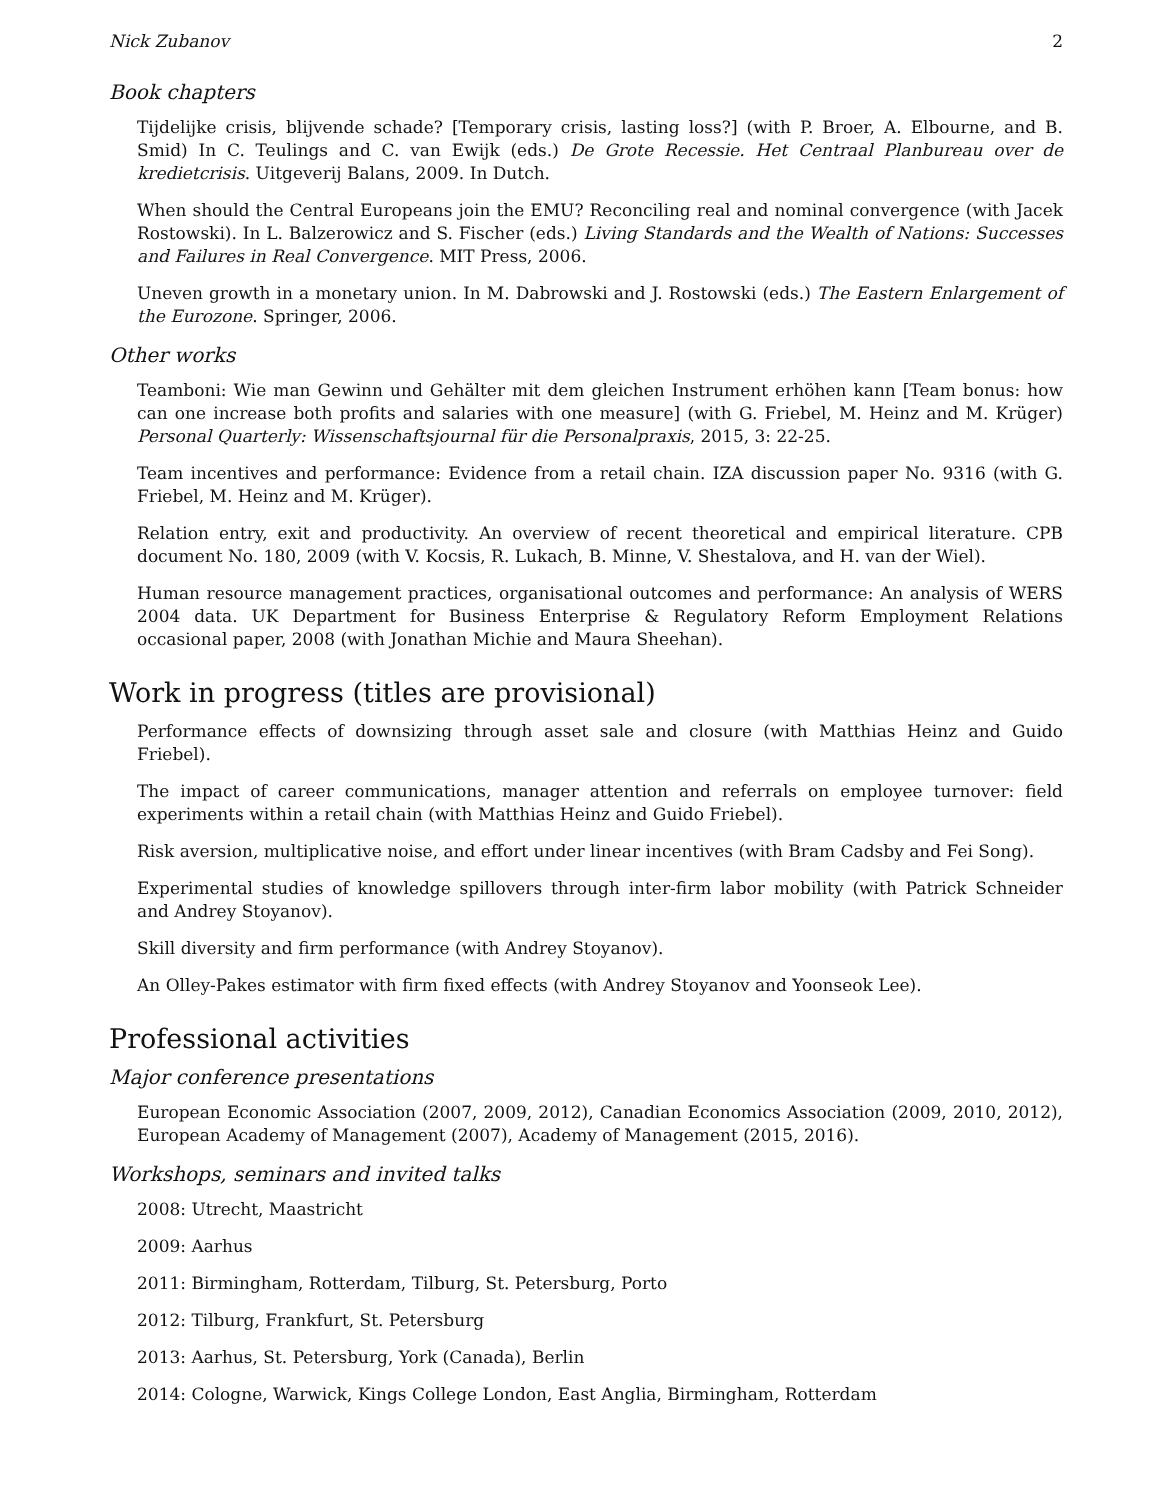Nick Zubanov 2
Book chapters
Tijdelijke crisis, blijvende schade? [Temporary crisis, lasting loss?] (with P. Broer, A. Elbourne, and B. Smid) In C. Teulings and C. van Ewijk (eds.) De Grote Recessie. Het Centraal Planbureau over de kredietcrisis. Uitgeverij Balans, 2009. In Dutch.
When should the Central Europeans join the EMU? Reconciling real and nominal convergence (with Jacek Rostowski). In L. Balzerowicz and S. Fischer (eds.) Living Standards and the Wealth of Nations: Successes and Failures in Real Convergence. MIT Press, 2006.
Uneven growth in a monetary union. In M. Dabrowski and J. Rostowski (eds.) The Eastern Enlargement of the Eurozone. Springer, 2006.
Other works
Teamboni: Wie man Gewinn und Gehälter mit dem gleichen Instrument erhöhen kann [Team bonus: how can one increase both profits and salaries with one measure] (with G. Friebel, M. Heinz and M. Krüger) Personal Quarterly: Wissenschaftsjournal für die Personalpraxis, 2015, 3: 22-25.
Team incentives and performance: Evidence from a retail chain. IZA discussion paper No. 9316 (with G. Friebel, M. Heinz and M. Krüger).
Relation entry, exit and productivity. An overview of recent theoretical and empirical literature. CPB document No. 180, 2009 (with V. Kocsis, R. Lukach, B. Minne, V. Shestalova, and H. van der Wiel).
Human resource management practices, organisational outcomes and performance: An analysis of WERS 2004 data. UK Department for Business Enterprise & Regulatory Reform Employment Relations occasional paper, 2008 (with Jonathan Michie and Maura Sheehan).
Work in progress (titles are provisional)
Performance effects of downsizing through asset sale and closure (with Matthias Heinz and Guido Friebel).
The impact of career communications, manager attention and referrals on employee turnover: field experiments within a retail chain (with Matthias Heinz and Guido Friebel).
Risk aversion, multiplicative noise, and effort under linear incentives (with Bram Cadsby and Fei Song).
Experimental studies of knowledge spillovers through inter-firm labor mobility (with Patrick Schneider and Andrey Stoyanov).
Skill diversity and firm performance (with Andrey Stoyanov).
An Olley-Pakes estimator with firm fixed effects (with Andrey Stoyanov and Yoonseok Lee).
Professional activities
Major conference presentations
European Economic Association (2007, 2009, 2012), Canadian Economics Association (2009, 2010, 2012), European Academy of Management (2007), Academy of Management (2015, 2016).
Workshops, seminars and invited talks
2008: Utrecht, Maastricht
2009: Aarhus
2011: Birmingham, Rotterdam, Tilburg, St. Petersburg, Porto
2012: Tilburg, Frankfurt, St. Petersburg
2013: Aarhus, St. Petersburg, York (Canada), Berlin
2014: Cologne, Warwick, Kings College London, East Anglia, Birmingham, Rotterdam